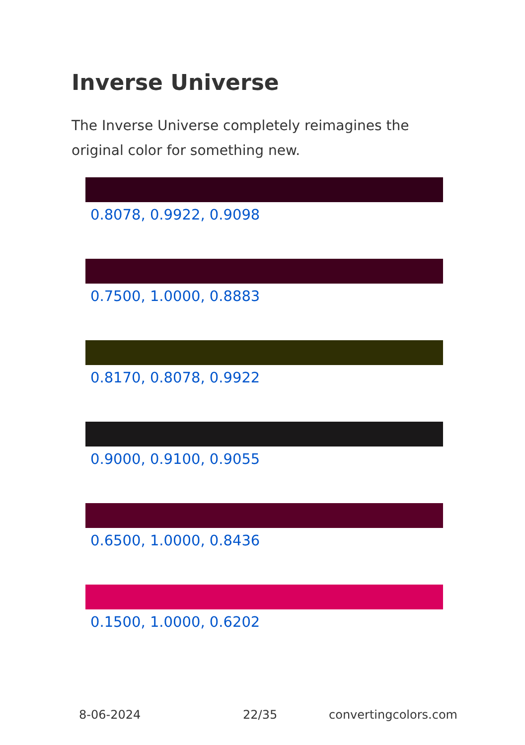Inverse Universe
The Inverse Universe completely reimagines the original color for something new.
0.8078, 0.9922, 0.9098
0.7500, 1.0000, 0.8883
0.8170, 0.8078, 0.9922
0.9000, 0.9100, 0.9055
0.6500, 1.0000, 0.8436
0.1500, 1.0000, 0.6202
8-06-2024 22/35 convertingcolors.com